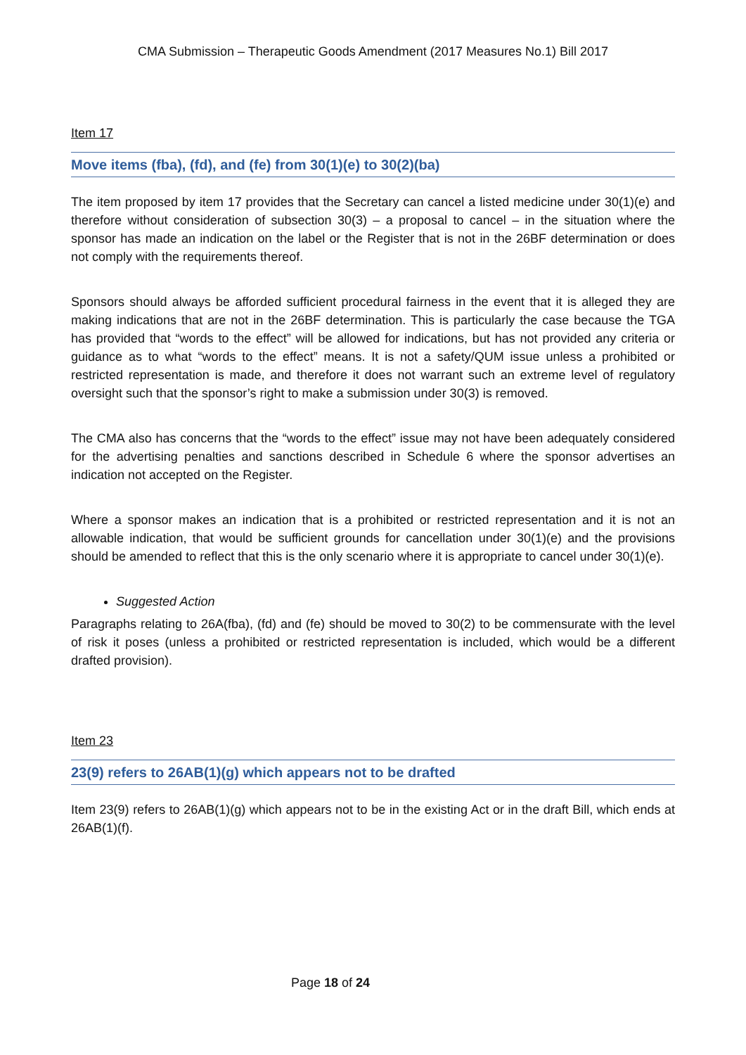CMA Submission – Therapeutic Goods Amendment (2017 Measures No.1) Bill 2017
Item 17
Move items (fba), (fd), and (fe) from 30(1)(e) to 30(2)(ba)
The item proposed by item 17 provides that the Secretary can cancel a listed medicine under 30(1)(e) and therefore without consideration of subsection 30(3) – a proposal to cancel – in the situation where the sponsor has made an indication on the label or the Register that is not in the 26BF determination or does not comply with the requirements thereof.
Sponsors should always be afforded sufficient procedural fairness in the event that it is alleged they are making indications that are not in the 26BF determination. This is particularly the case because the TGA has provided that “words to the effect” will be allowed for indications, but has not provided any criteria or guidance as to what “words to the effect” means. It is not a safety/QUM issue unless a prohibited or restricted representation is made, and therefore it does not warrant such an extreme level of regulatory oversight such that the sponsor’s right to make a submission under 30(3) is removed.
The CMA also has concerns that the “words to the effect” issue may not have been adequately considered for the advertising penalties and sanctions described in Schedule 6 where the sponsor advertises an indication not accepted on the Register.
Where a sponsor makes an indication that is a prohibited or restricted representation and it is not an allowable indication, that would be sufficient grounds for cancellation under 30(1)(e) and the provisions should be amended to reflect that this is the only scenario where it is appropriate to cancel under 30(1)(e).
Suggested Action
Paragraphs relating to 26A(fba), (fd) and (fe) should be moved to 30(2) to be commensurate with the level of risk it poses (unless a prohibited or restricted representation is included, which would be a different drafted provision).
Item 23
23(9) refers to 26AB(1)(g) which appears not to be drafted
Item 23(9) refers to 26AB(1)(g) which appears not to be in the existing Act or in the draft Bill, which ends at 26AB(1)(f).
Page 18 of 24